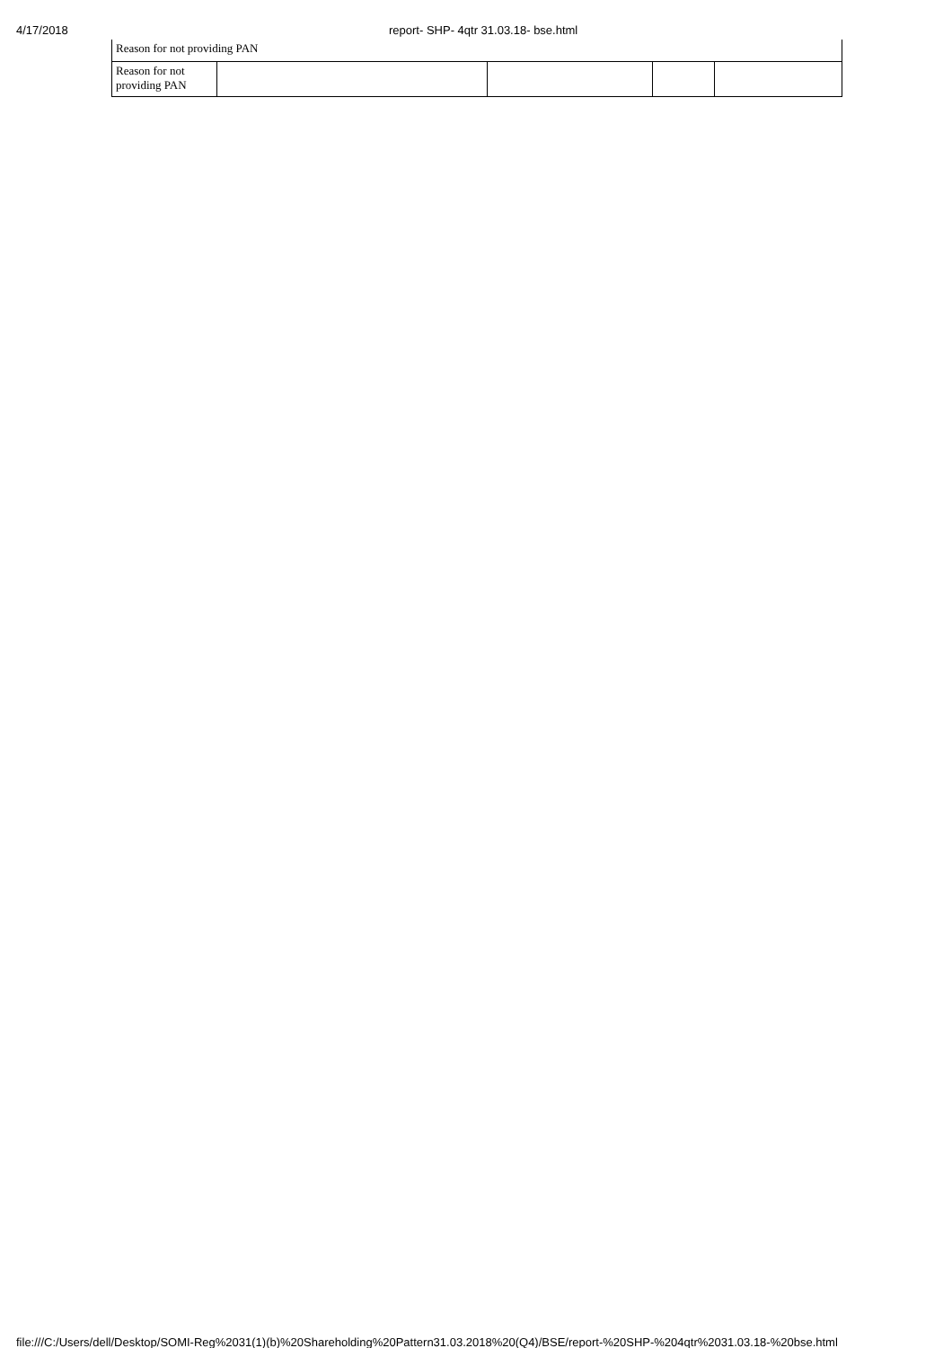4/17/2018 report- SHP- 4qtr 31.03.18- bse.html
| Reason for not providing PAN | | | | |
| Reason for not providing PAN | | | | |
file:///C:/Users/dell/Desktop/SOMI-Reg%2031(1)(b)%20Shareholding%20Pattern31.03.2018%20(Q4)/BSE/report-%20SHP-%204qtr%2031.03.18-%20bse.html